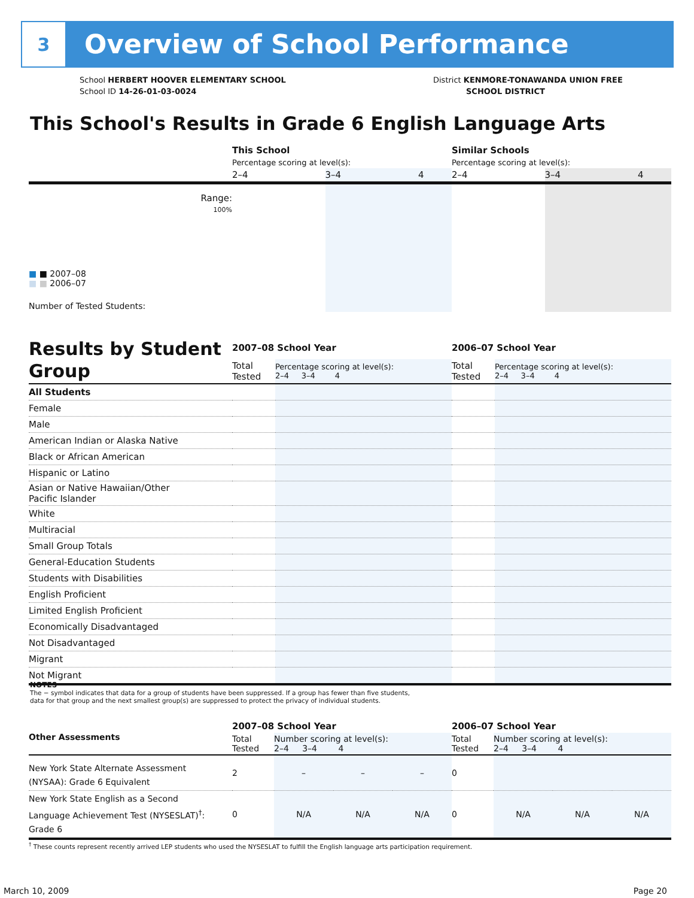3
Overview of School Performance
School HERBERT HOOVER ELEMENTARY SCHOOL
School ID 14-26-01-03-0024
District KENMORE-TONAWANDA UNION FREE
SCHOOL DISTRICT
This School's Results in Grade 6 English Language Arts
| | This School | | | Similar Schools | | |
| | Percentage scoring at level(s): | | | Percentage scoring at level(s): | | |
| | 2–4 | 3–4 | 4 | 2–4 | 3–4 | 4 |
| Range: | | | | | | |
| 100% | | | | | | |
| ■ ■ 2007–08 ■ ■ 2006–07 | | | | | | |
| Number of Tested Students: | | | | | | |
| Results by Student Group | 2007–08 School Year | | 2006–07 School Year | |
| | Total Tested | Percentage scoring at level(s): 2–4 3–4 4 | Total Tested | Percentage scoring at level(s): 2–4 3–4 4 |
| All Students | | | | |
| Female | | | | |
| Male | | | | |
| American Indian or Alaska Native | | | | |
| Black or African American | | | | |
| Hispanic or Latino | | | | |
| Asian or Native Hawaiian/Other Pacific Islander | | | | |
| White | | | | |
| Multiracial | | | | |
| Small Group Totals | | | | |
| General-Education Students | | | | |
| Students with Disabilities | | | | |
| English Proficient | | | | |
| Limited English Proficient | | | | |
| Economically Disadvantaged | | | | |
| Not Disadvantaged | | | | |
| Migrant | | | | |
| Not Migrant | | | | |
NOTES
The − symbol indicates that data for a group of students have been suppressed. If a group has fewer than five students,
data for that group and the next smallest group(s) are suppressed to protect the privacy of individual students.
| Other Assessments | 2007–08 School Year | | | | 2006–07 School Year | | | |
| | Total Tested | Number scoring at level(s): 2–4 3–4 4 | | | Total Tested | Number scoring at level(s): 2–4 3–4 4 | | |
| New York State Alternate Assessment (NYSAA): Grade 6 Equivalent | 2 | – | – | – | 0 | | | |
| New York State English as a Second Language Achievement Test (NYSESLAT)<sup>†</sup>: Grade 6 | 0 | N/A | N/A | N/A | 0 | N/A | N/A | N/A |
| <sup>†</sup> These counts represent recently arrived LEP students who used the NYSESLAT to fulfill the English language arts participation requirement. | | | | | | | | |
March 10, 2009 Page 20